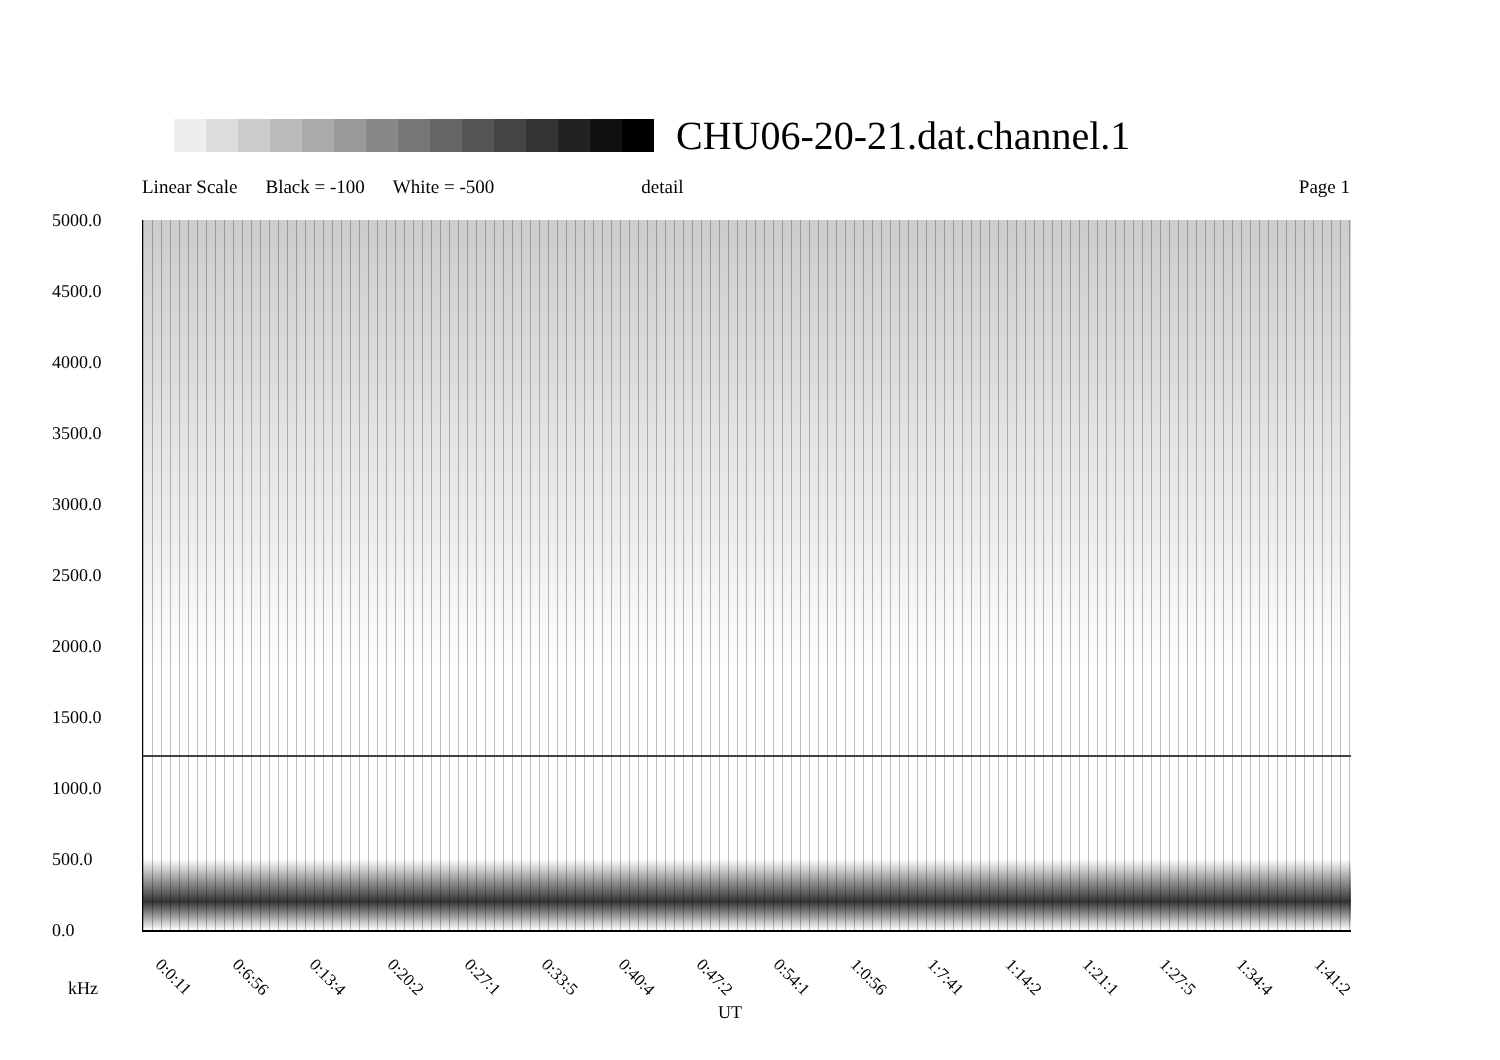CHU06-20-21.dat.channel.1
Linear Scale Black = -100 White = -500 detail Page 1
5000.0
4500.0
4000.0
3500.0
3000.0
2500.0
2000.0
1500.0
1000.0
500.0
0.0
0:0:11 0:6:56 0:13:4 0:20:2 0:27:1 0:33:5 0:40:4 0:47:2 0:54:1 1:0:56 1:7:41 1:14:2 1:21:1 1:27:5 1:34:4 1:41:2
kHz
UT